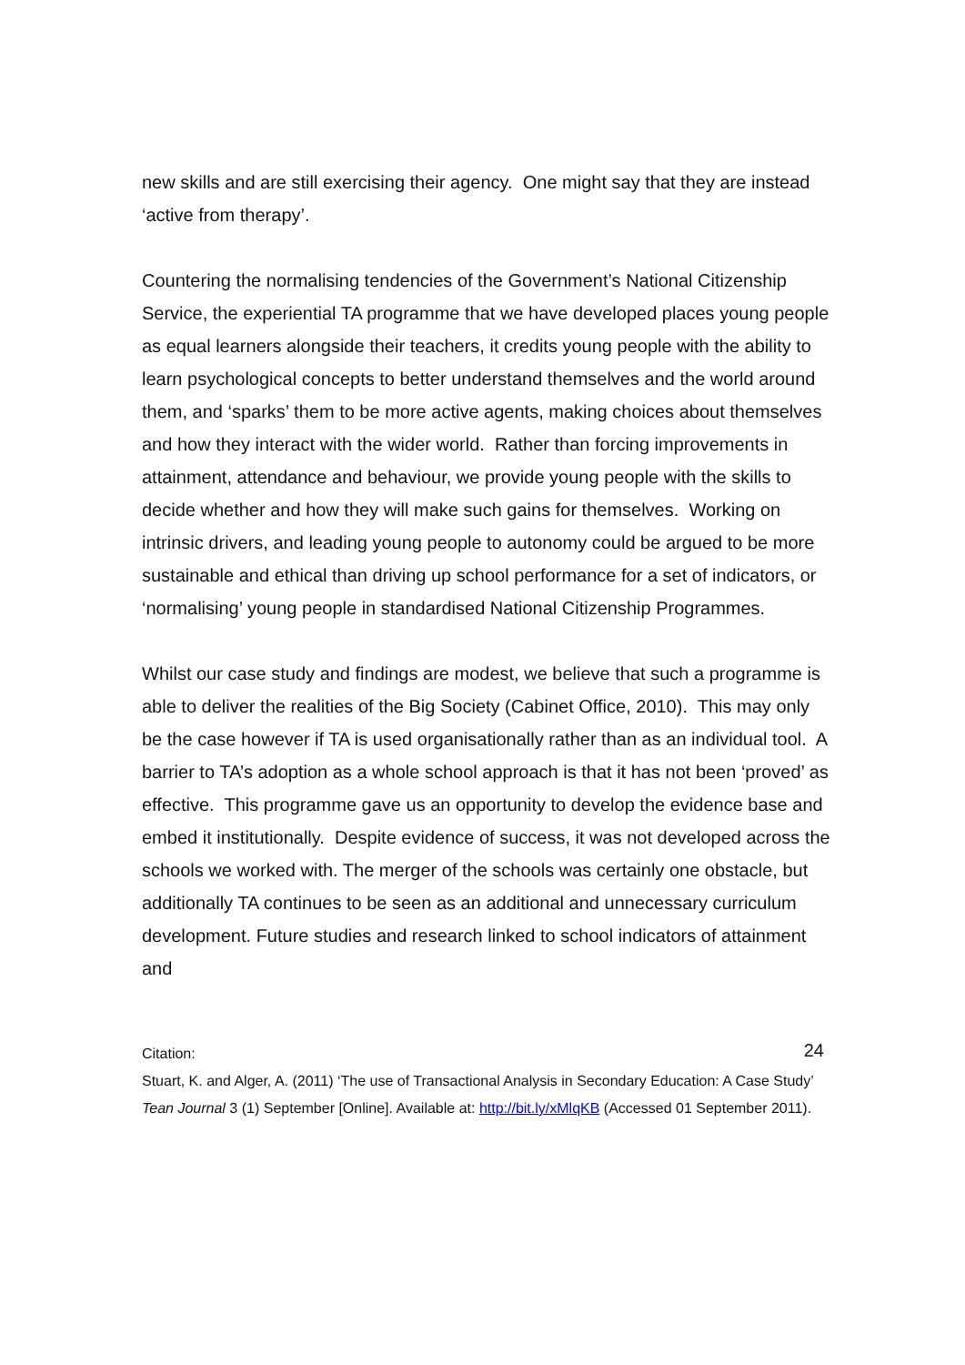new skills and are still exercising their agency. One might say that they are instead ‘active from therapy’.
Countering the normalising tendencies of the Government’s National Citizenship Service, the experiential TA programme that we have developed places young people as equal learners alongside their teachers, it credits young people with the ability to learn psychological concepts to better understand themselves and the world around them, and ‘sparks’ them to be more active agents, making choices about themselves and how they interact with the wider world. Rather than forcing improvements in attainment, attendance and behaviour, we provide young people with the skills to decide whether and how they will make such gains for themselves. Working on intrinsic drivers, and leading young people to autonomy could be argued to be more sustainable and ethical than driving up school performance for a set of indicators, or ‘normalising’ young people in standardised National Citizenship Programmes.
Whilst our case study and findings are modest, we believe that such a programme is able to deliver the realities of the Big Society (Cabinet Office, 2010). This may only be the case however if TA is used organisationally rather than as an individual tool. A barrier to TA’s adoption as a whole school approach is that it has not been ‘proved’ as effective. This programme gave us an opportunity to develop the evidence base and embed it institutionally. Despite evidence of success, it was not developed across the schools we worked with. The merger of the schools was certainly one obstacle, but additionally TA continues to be seen as an additional and unnecessary curriculum development. Future studies and research linked to school indicators of attainment and
24
Citation:
Stuart, K. and Alger, A. (2011) ‘The use of Transactional Analysis in Secondary Education: A Case Study’ Tean Journal 3 (1) September [Online]. Available at: http://bit.ly/xMlqKB (Accessed 01 September 2011).